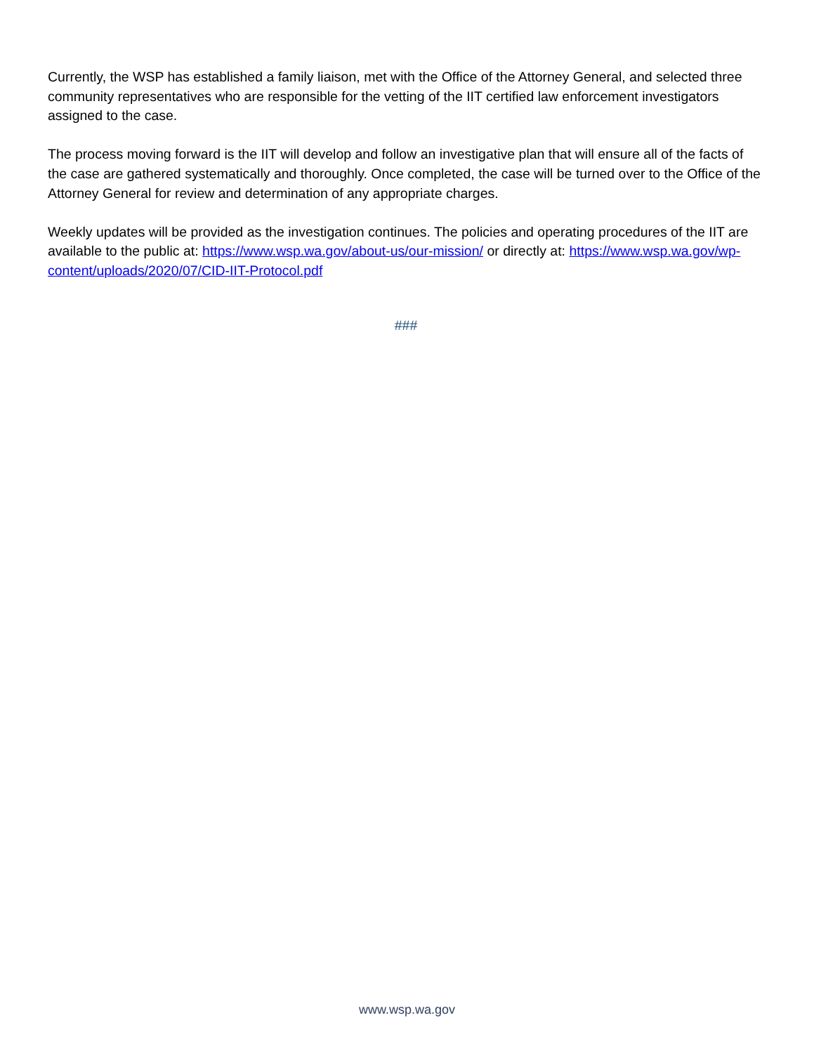Currently, the WSP has established a family liaison, met with the Office of the Attorney General, and selected three community representatives who are responsible for the vetting of the IIT certified law enforcement investigators assigned to the case.
The process moving forward is the IIT will develop and follow an investigative plan that will ensure all of the facts of the case are gathered systematically and thoroughly. Once completed, the case will be turned over to the Office of the Attorney General for review and determination of any appropriate charges.
Weekly updates will be provided as the investigation continues. The policies and operating procedures of the IIT are available to the public at: https://www.wsp.wa.gov/about-us/our-mission/ or directly at: https://www.wsp.wa.gov/wp-content/uploads/2020/07/CID-IIT-Protocol.pdf
###
www.wsp.wa.gov